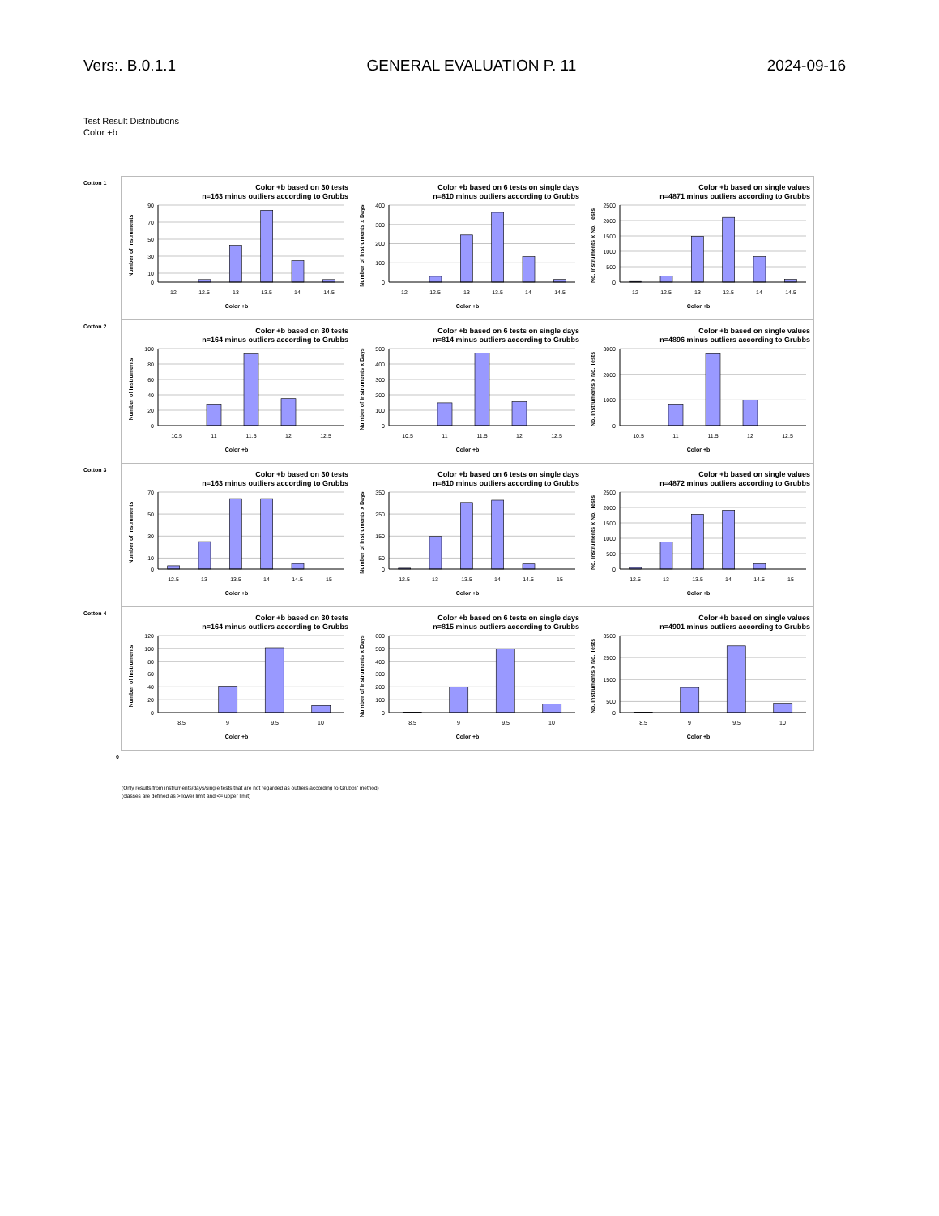Vers:. B.0.1.1 GENERAL EVALUATION P. 11 2024-09-16
Test Result Distributions
Color +b
Cotton 1
Color +b based on 30 tests
n=163 minus outliers according to Grubbs
Number of Instruments
90
70
50
30
10
0
12
12.5
13
13.5
14
14.5
Color +b
Color +b based on 6 tests on single days
n=810 minus outliers according to Grubbs
Number of Instruments x Days
400
300
200
100
0
12
12.5
13
13.5
14
14.5
Color +b
Color +b based on single values
n=4871 minus outliers according to Grubbs
No. Instruments x No. Tests
2500
2000
1500
1000
500
0
12
12.5
13
13.5
14
14.5
Color +b
Cotton 2
Color +b based on 30 tests
n=164 minus outliers according to Grubbs
Number of Instruments
100
80
60
40
20
0
10.5
11
11.5
12
12.5
Color +b
Color +b based on 6 tests on single days
n=814 minus outliers according to Grubbs
Number of Instruments x Days
500
400
300
200
100
0
10.5
11
11.5
12
12.5
Color +b
Color +b based on single values
n=4896 minus outliers according to Grubbs
No. Instruments x No. Tests
3000
2000
1000
0
10.5
11
11.5
12
12.5
Color +b
Cotton 3
Color +b based on 30 tests
n=163 minus outliers according to Grubbs
Number of Instruments
70
50
30
10
0
12.5
13
13.5
14
14.5
15
Color +b
Color +b based on 6 tests on single days
n=810 minus outliers according to Grubbs
Number of Instruments x Days
350
250
150
50
0
12.5
13
13.5
14
14.5
15
Color +b
Color +b based on single values
n=4872 minus outliers according to Grubbs
No. Instruments x No. Tests
2500
2000
1500
1000
500
0
12.5
13
13.5
14
14.5
15
Color +b
Cotton 4
Color +b based on 30 tests
n=164 minus outliers according to Grubbs
Number of Instruments
120
100
80
60
40
20
0
8.5
9
9.5
10
Color +b
Color +b based on 6 tests on single days
n=815 minus outliers according to Grubbs
Number of Instruments x Days
600
500
400
300
200
100
0
8.5
9
9.5
10
Color +b
Color +b based on single values
n=4901 minus outliers according to Grubbs
No. Instruments x No. Tests
3500
2500
1500
500
0
8.5
9
9.5
10
Color +b
0
(Only results from instruments/days/single tests that are not regarded as outliers according to Grubbs' method)
(classes are defined as > lower limit and <= upper limit)